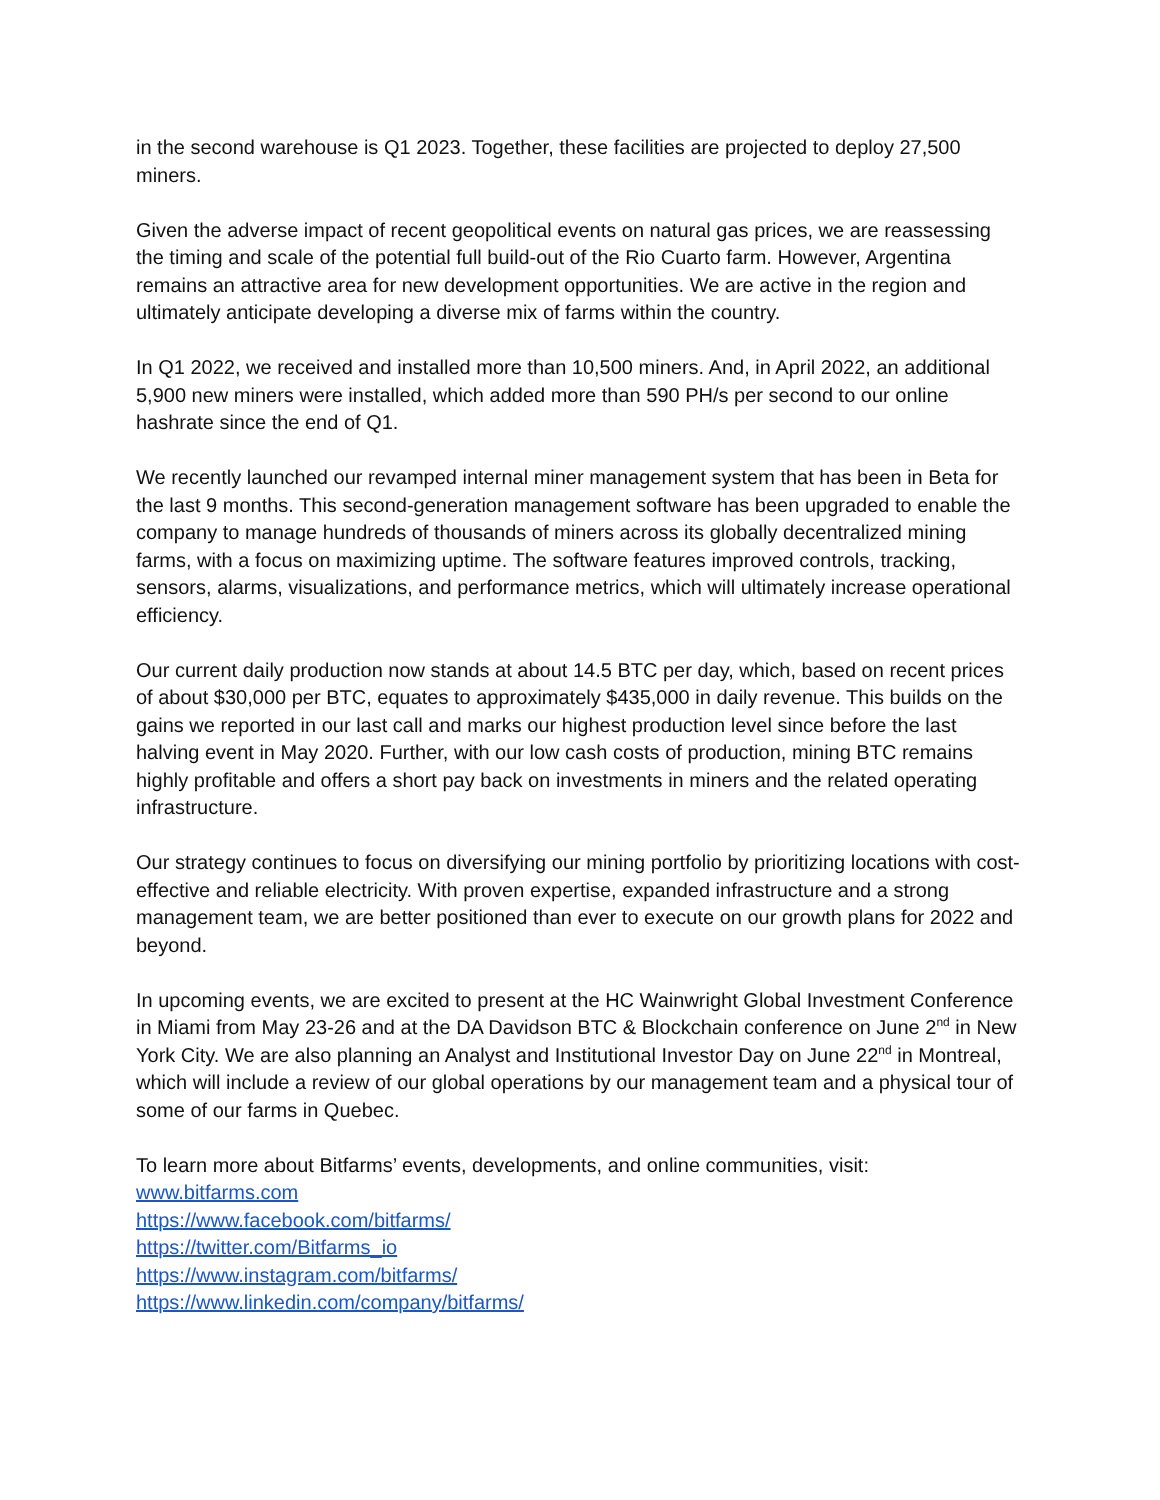in the second warehouse is Q1 2023. Together, these facilities are projected to deploy 27,500 miners.
Given the adverse impact of recent geopolitical events on natural gas prices, we are reassessing the timing and scale of the potential full build-out of the Rio Cuarto farm. However, Argentina remains an attractive area for new development opportunities. We are active in the region and ultimately anticipate developing a diverse mix of farms within the country.
In Q1 2022, we received and installed more than 10,500 miners. And, in April 2022, an additional 5,900 new miners were installed, which added more than 590 PH/s per second to our online hashrate since the end of Q1.
We recently launched our revamped internal miner management system that has been in Beta for the last 9 months. This second-generation management software has been upgraded to enable the company to manage hundreds of thousands of miners across its globally decentralized mining farms, with a focus on maximizing uptime. The software features improved controls, tracking, sensors, alarms, visualizations, and performance metrics, which will ultimately increase operational efficiency.
Our current daily production now stands at about 14.5 BTC per day, which, based on recent prices of about $30,000 per BTC, equates to approximately $435,000 in daily revenue. This builds on the gains we reported in our last call and marks our highest production level since before the last halving event in May 2020. Further, with our low cash costs of production, mining BTC remains highly profitable and offers a short pay back on investments in miners and the related operating infrastructure.
Our strategy continues to focus on diversifying our mining portfolio by prioritizing locations with cost-effective and reliable electricity. With proven expertise, expanded infrastructure and a strong management team, we are better positioned than ever to execute on our growth plans for 2022 and beyond.
In upcoming events, we are excited to present at the HC Wainwright Global Investment Conference in Miami from May 23-26 and at the DA Davidson BTC & Blockchain conference on June 2<sup>nd</sup> in New York City. We are also planning an Analyst and Institutional Investor Day on June 22<sup>nd</sup> in Montreal, which will include a review of our global operations by our management team and a physical tour of some of our farms in Quebec.
To learn more about Bitfarms’ events, developments, and online communities, visit:
www.bitfarms.com
https://www.facebook.com/bitfarms/
https://twitter.com/Bitfarms_io
https://www.instagram.com/bitfarms/
https://www.linkedin.com/company/bitfarms/